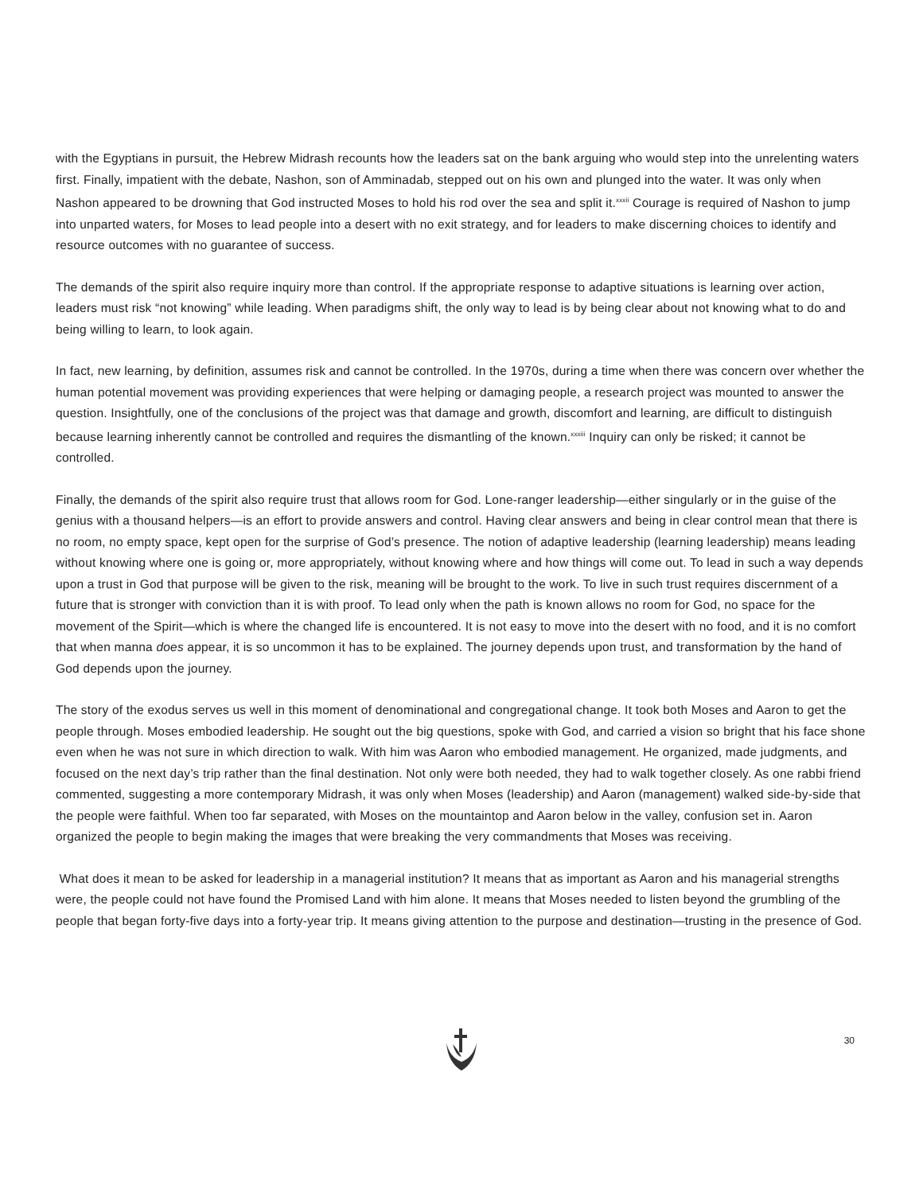with the Egyptians in pursuit, the Hebrew Midrash recounts how the leaders sat on the bank arguing who would step into the unrelenting waters first. Finally, impatient with the debate, Nashon, son of Amminadab, stepped out on his own and plunged into the water. It was only when Nashon appeared to be drowning that God instructed Moses to hold his rod over the sea and split it.<sup>xxxii</sup> Courage is required of Nashon to jump into unparted waters, for Moses to lead people into a desert with no exit strategy, and for leaders to make discerning choices to identify and resource outcomes with no guarantee of success.
The demands of the spirit also require inquiry more than control. If the appropriate response to adaptive situations is learning over action, leaders must risk “not knowing” while leading. When paradigms shift, the only way to lead is by being clear about not knowing what to do and being willing to learn, to look again.
In fact, new learning, by definition, assumes risk and cannot be controlled. In the 1970s, during a time when there was concern over whether the human potential movement was providing experiences that were helping or damaging people, a research project was mounted to answer the question. Insightfully, one of the conclusions of the project was that damage and growth, discomfort and learning, are difficult to distinguish because learning inherently cannot be controlled and requires the dismantling of the known.<sup>xxxiii</sup> Inquiry can only be risked; it cannot be controlled.
Finally, the demands of the spirit also require trust that allows room for God. Lone-ranger leadership—either singularly or in the guise of the genius with a thousand helpers—is an effort to provide answers and control. Having clear answers and being in clear control mean that there is no room, no empty space, kept open for the surprise of God’s presence. The notion of adaptive leadership (learning leadership) means leading without knowing where one is going or, more appropriately, without knowing where and how things will come out. To lead in such a way depends upon a trust in God that purpose will be given to the risk, meaning will be brought to the work. To live in such trust requires discernment of a future that is stronger with conviction than it is with proof. To lead only when the path is known allows no room for God, no space for the movement of the Spirit—which is where the changed life is encountered. It is not easy to move into the desert with no food, and it is no comfort that when manna does appear, it is so uncommon it has to be explained. The journey depends upon trust, and transformation by the hand of God depends upon the journey.
The story of the exodus serves us well in this moment of denominational and congregational change. It took both Moses and Aaron to get the people through. Moses embodied leadership. He sought out the big questions, spoke with God, and carried a vision so bright that his face shone even when he was not sure in which direction to walk. With him was Aaron who embodied management. He organized, made judgments, and focused on the next day’s trip rather than the final destination. Not only were both needed, they had to walk together closely. As one rabbi friend commented, suggesting a more contemporary Midrash, it was only when Moses (leadership) and Aaron (management) walked side-by-side that the people were faithful. When too far separated, with Moses on the mountaintop and Aaron below in the valley, confusion set in. Aaron organized the people to begin making the images that were breaking the very commandments that Moses was receiving.
What does it mean to be asked for leadership in a managerial institution? It means that as important as Aaron and his managerial strengths were, the people could not have found the Promised Land with him alone. It means that Moses needed to listen beyond the grumbling of the people that began forty-five days into a forty-year trip. It means giving attention to the purpose and destination—trusting in the presence of God.
30